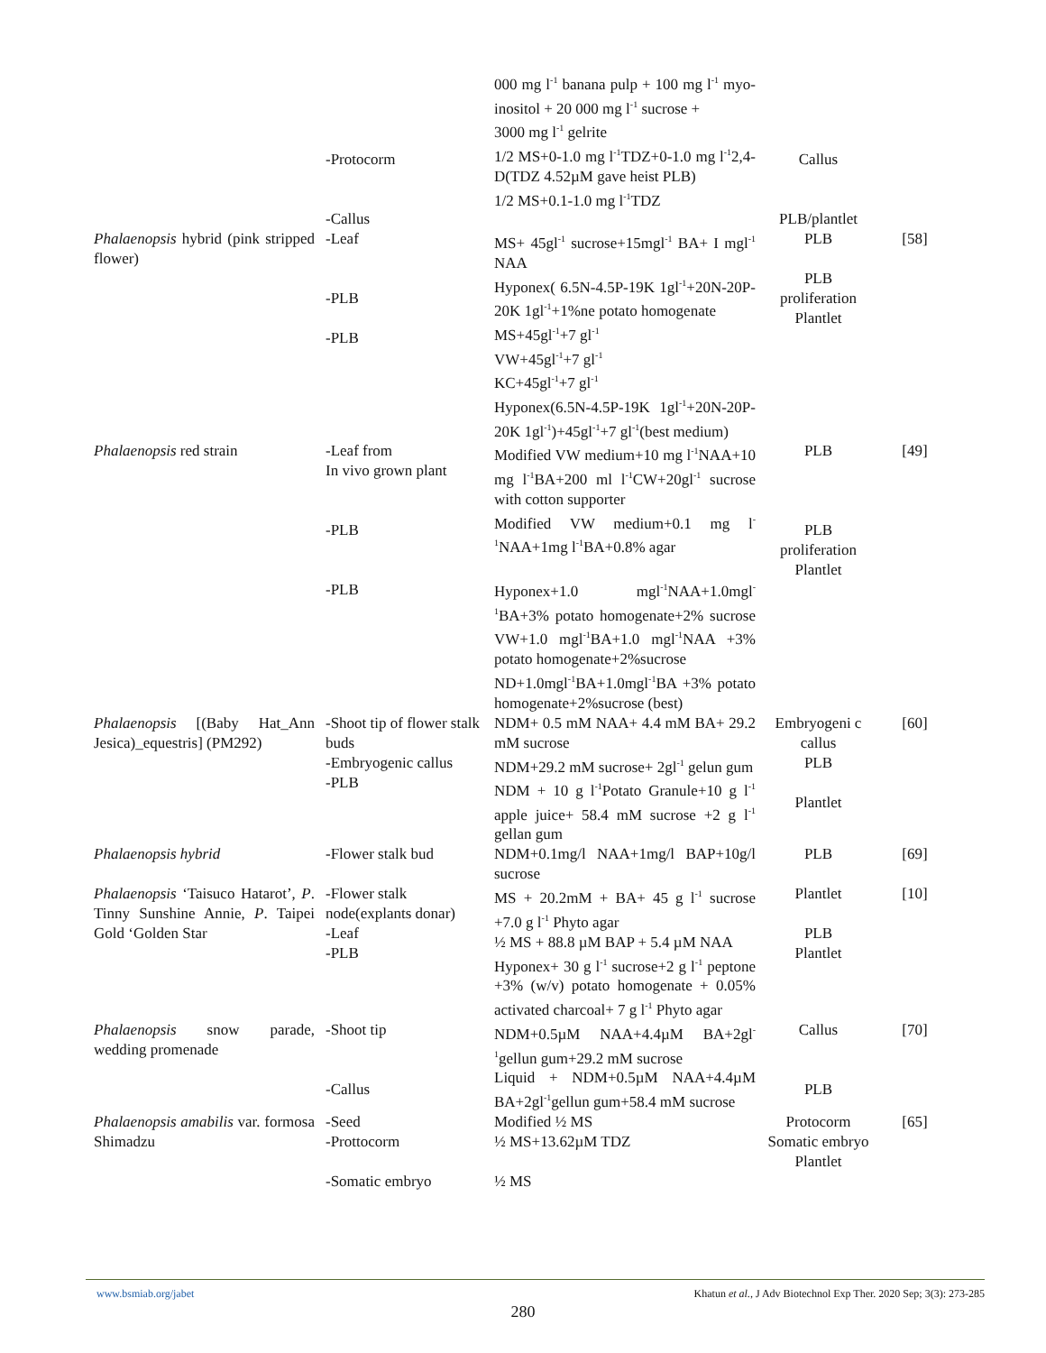| | -Protocorm -Callus | 000 mg l<sup>-1</sup> banana pulp + 100 mg l<sup>-1</sup> myo-inositol + 20 000 mg l<sup>-1</sup> sucrose + 3000 mg l<sup>-1</sup> gelrite 1/2 MS+0-1.0 mg l<sup>-1</sup>TDZ+0-1.0 mg l<sup>-1</sup>2,4-D(TDZ 4.52µM gave heist PLB) 1/2 MS+0.1-1.0 mg l<sup>-1</sup>TDZ | Callus PLB/plantlet | |
| Phalaenopsis hybrid (pink stripped flower) | -Leaf -PLB -PLB | MS+ 45gl<sup>-1</sup> sucrose+15mgl<sup>-1</sup> BA+ I mgl<sup>-1</sup> NAA Hyponex( 6.5N-4.5P-19K 1gl<sup>-1</sup>+20N-20P-20K 1gl<sup>-1</sup>+1%ne potato homogenate MS+45gl<sup>-1</sup>+7 gl<sup>-1</sup> VW+45gl<sup>-1</sup>+7 gl<sup>-1</sup> KC+45gl<sup>-1</sup>+7 gl<sup>-1</sup> Hyponex(6.5N-4.5P-19K 1gl<sup>-1</sup>+20N-20P-20K 1gl<sup>-1</sup>)+45gl<sup>-1</sup>+7 gl<sup>-1</sup>(best medium) | PLB PLB proliferation Plantlet | [58] |
| Phalaenopsis red strain | -Leaf from In vivo grown plant -PLB -PLB | Modified VW medium+10 mg l<sup>-1</sup>NAA+10 mg l<sup>-1</sup>BA+200 ml l<sup>-1</sup>CW+20gl<sup>-1</sup> sucrose with cotton supporter Modified VW medium+0.1 mg l<sup>-1</sup>NAA+1mg l<sup>-1</sup>BA+0.8% agar Hyponex+1.0 mgl<sup>-1</sup>NAA+1.0mgl<sup>-1</sup>BA+3% potato homogenate+2% sucrose VW+1.0 mgl<sup>-1</sup>BA+1.0 mgl<sup>-1</sup>NAA +3% potato homogenate+2%sucrose ND+1.0mgl<sup>-1</sup>BA+1.0mgl<sup>-1</sup>BA +3% potato homogenate+2%sucrose (best) | PLB PLB proliferation Plantlet | [49] |
| Phalaenopsis [(Baby Hat_Ann Jesica)_equestris] (PM292) | -Shoot tip of flower stalk buds -Embryogenic callus -PLB | NDM+ 0.5 mM NAA+ 4.4 mM BA+ 29.2 mM sucrose NDM+29.2 mM sucrose+ 2gl<sup>-1</sup> gelun gum NDM + 10 g l<sup>-1</sup>Potato Granule+10 g l<sup>-1</sup> apple juice+ 58.4 mM sucrose +2 g l<sup>-1</sup> gellan gum | Embryogeni c callus PLB Plantlet | [60] |
| Phalaenopsis hybrid | -Flower stalk bud | NDM+0.1mg/l NAA+1mg/l BAP+10g/l sucrose | PLB | [69] |
| Phalaenopsis ‘Taisuco Hatarot’, P . Tinny Sunshine Annie, P . Taipei Gold ‘Golden Star | -Flower stalk node(explants donar) -Leaf -PLB | MS + 20.2mM + BA+ 45 g l<sup>-1</sup> sucrose +7.0 g l<sup>-1</sup> Phyto agar ½ MS + 88.8 µM BAP + 5.4 µM NAA Hyponex+ 30 g l<sup>-1</sup> sucrose+2 g l<sup>-1</sup> peptone +3% (w/v) potato homogenate + 0.05% activated charcoal+ 7 g l<sup>-1</sup> Phyto agar | Plantlet PLB Plantlet | [10] |
| Phalaenopsis snow parade, wedding promenade | -Shoot tip -Callus | NDM+0.5µM NAA+4.4µM BA+2gl<sup>-1</sup>gellun gum+29.2 mM sucrose Liquid + NDM+0.5µM NAA+4.4µM BA+2gl<sup>-1</sup>gellun gum+58.4 mM sucrose | Callus PLB | [70] |
| Phalaenopsis amabilis var. formosa Shimadzu | -Seed -Prottocorm -Somatic embryo | Modified ½ MS ½ MS+13.62µM TDZ ½ MS | Protocorm Somatic embryo Plantlet | [65] |
www.bsmiab.org/jabet Khatun et al., J Adv Biotechnol Exp Ther. 2020 Sep; 3(3): 273-285
280